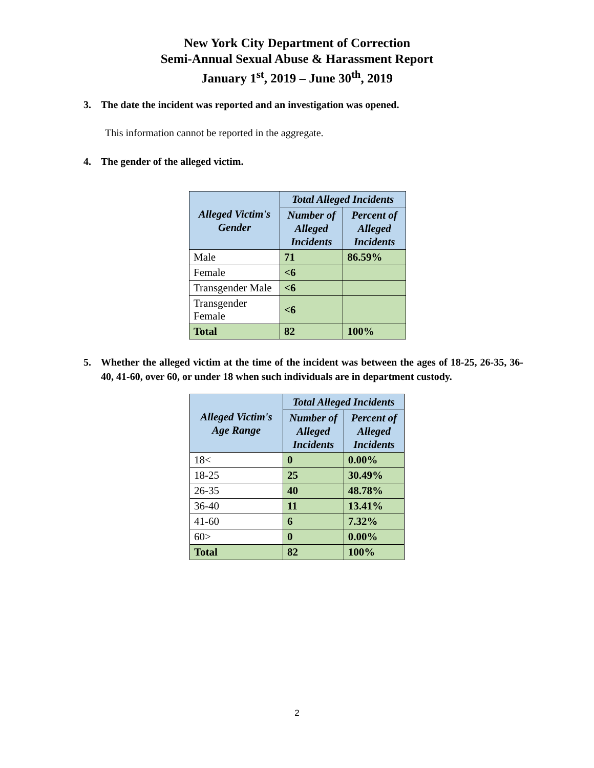New York City Department of Correction
Semi-Annual Sexual Abuse & Harassment Report
January 1<sup>st</sup>, 2019 – June 30<sup>th</sup>, 2019
3. The date the incident was reported and an investigation was opened.
This information cannot be reported in the aggregate.
4. The gender of the alleged victim.
| Alleged Victim's Gender | Total Alleged Incidents | |
| --- | --- | --- |
| | Number of Alleged Incidents | Percent of Alleged Incidents |
| Male | 71 | 86.59% |
| Female | <6 | |
| Transgender Male | <6 | |
| Transgender Female | <6 | |
| Total | 82 | 100% |
5. Whether the alleged victim at the time of the incident was between the ages of 18-25, 26-35, 36-40, 41-60, over 60, or under 18 when such individuals are in department custody.
| Alleged Victim's Age Range | Total Alleged Incidents | |
| --- | --- | --- |
| | Number of Alleged Incidents | Percent of Alleged Incidents |
| 18< | 0 | 0.00% |
| 18-25 | 25 | 30.49% |
| 26-35 | 40 | 48.78% |
| 36-40 | 11 | 13.41% |
| 41-60 | 6 | 7.32% |
| 60> | 0 | 0.00% |
| Total | 82 | 100% |
2